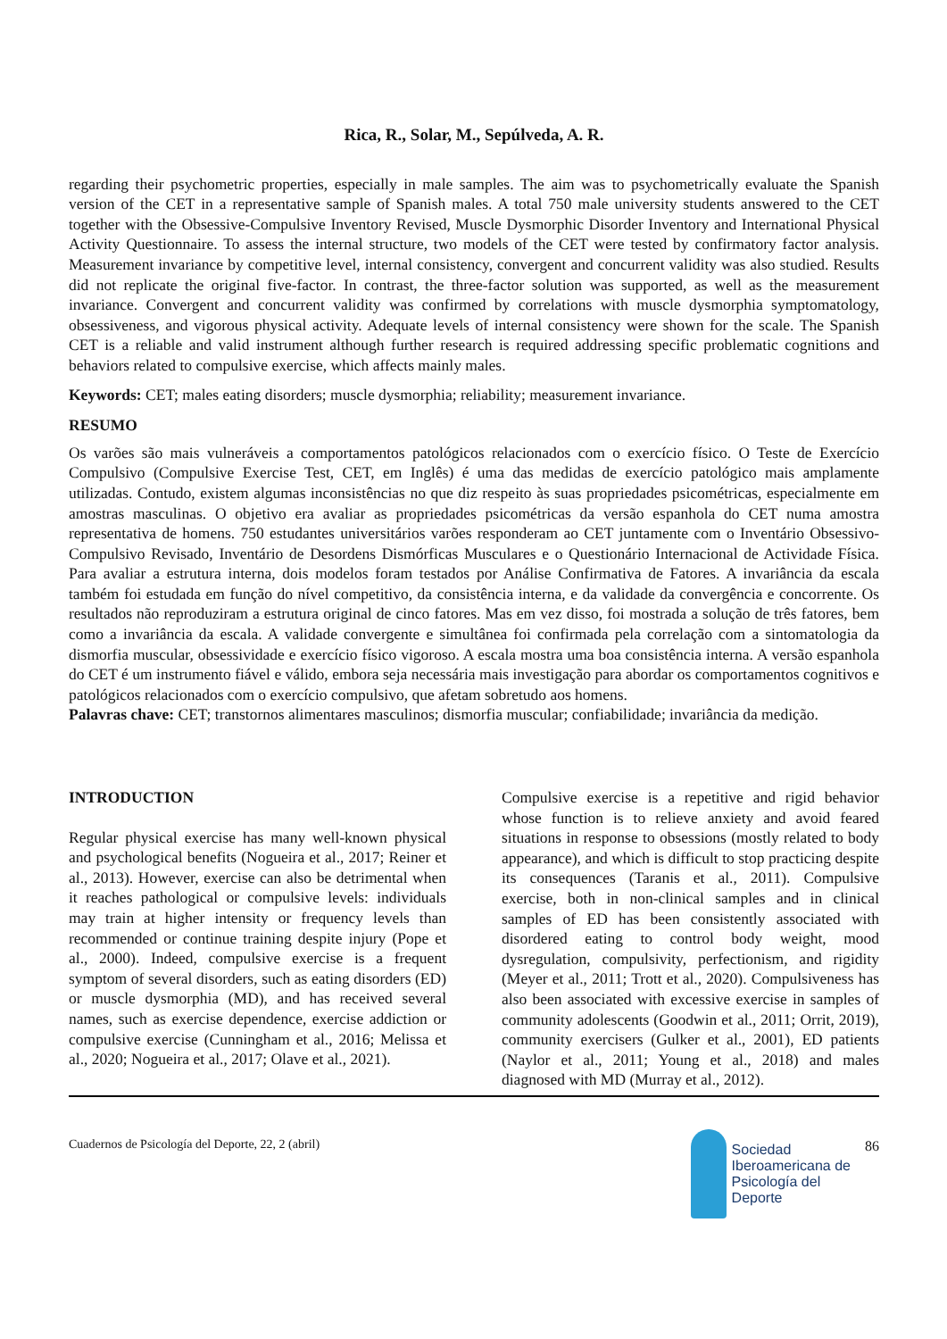Rica, R., Solar, M., Sepúlveda, A. R.
regarding their psychometric properties, especially in male samples. The aim was to psychometrically evaluate the Spanish version of the CET in a representative sample of Spanish males. A total 750 male university students answered to the CET together with the Obsessive-Compulsive Inventory Revised, Muscle Dysmorphic Disorder Inventory and International Physical Activity Questionnaire. To assess the internal structure, two models of the CET were tested by confirmatory factor analysis. Measurement invariance by competitive level, internal consistency, convergent and concurrent validity was also studied. Results did not replicate the original five-factor. In contrast, the three-factor solution was supported, as well as the measurement invariance. Convergent and concurrent validity was confirmed by correlations with muscle dysmorphia symptomatology, obsessiveness, and vigorous physical activity. Adequate levels of internal consistency were shown for the scale. The Spanish CET is a reliable and valid instrument although further research is required addressing specific problematic cognitions and behaviors related to compulsive exercise, which affects mainly males.
Keywords: CET; males eating disorders; muscle dysmorphia; reliability; measurement invariance.
RESUMO
Os varões são mais vulneráveis a comportamentos patológicos relacionados com o exercício físico. O Teste de Exercício Compulsivo (Compulsive Exercise Test, CET, em Inglês) é uma das medidas de exercício patológico mais amplamente utilizadas. Contudo, existem algumas inconsistências no que diz respeito às suas propriedades psicométricas, especialmente em amostras masculinas. O objetivo era avaliar as propriedades psicométricas da versão espanhola do CET numa amostra representativa de homens. 750 estudantes universitários varões responderam ao CET juntamente com o Inventário Obsessivo-Compulsivo Revisado, Inventário de Desordens Dismórficas Musculares e o Questionário Internacional de Actividade Física. Para avaliar a estrutura interna, dois modelos foram testados por Análise Confirmativa de Fatores. A invariância da escala também foi estudada em função do nível competitivo, da consistência interna, e da validade da convergência e concorrente. Os resultados não reproduziram a estrutura original de cinco fatores. Mas em vez disso, foi mostrada a solução de três fatores, bem como a invariância da escala. A validade convergente e simultânea foi confirmada pela correlação com a sintomatologia da dismorfia muscular, obsessividade e exercício físico vigoroso. A escala mostra uma boa consistência interna. A versão espanhola do CET é um instrumento fiável e válido, embora seja necessária mais investigação para abordar os comportamentos cognitivos e patológicos relacionados com o exercício compulsivo, que afetam sobretudo aos homens.
Palavras chave: CET; transtornos alimentares masculinos; dismorfia muscular; confiabilidade; invariância da medição.
INTRODUCTION
Regular physical exercise has many well-known physical and psychological benefits (Nogueira et al., 2017; Reiner et al., 2013). However, exercise can also be detrimental when it reaches pathological or compulsive levels: individuals may train at higher intensity or frequency levels than recommended or continue training despite injury (Pope et al., 2000). Indeed, compulsive exercise is a frequent symptom of several disorders, such as eating disorders (ED) or muscle dysmorphia (MD), and has received several names, such as exercise dependence, exercise addiction or compulsive exercise (Cunningham et al., 2016; Melissa et al., 2020; Nogueira et al., 2017; Olave et al., 2021).
Compulsive exercise is a repetitive and rigid behavior whose function is to relieve anxiety and avoid feared situations in response to obsessions (mostly related to body appearance), and which is difficult to stop practicing despite its consequences (Taranis et al., 2011). Compulsive exercise, both in non-clinical samples and in clinical samples of ED has been consistently associated with disordered eating to control body weight, mood dysregulation, compulsivity, perfectionism, and rigidity (Meyer et al., 2011; Trott et al., 2020). Compulsiveness has also been associated with excessive exercise in samples of community adolescents (Goodwin et al., 2011; Orrit, 2019), community exercisers (Gulker et al., 2001), ED patients (Naylor et al., 2011; Young et al., 2018) and males diagnosed with MD (Murray et al., 2012).
Cuadernos de Psicología del Deporte, 22, 2 (abril)
Sociedad
Iberoamericana de
Psicología del
Deporte
86